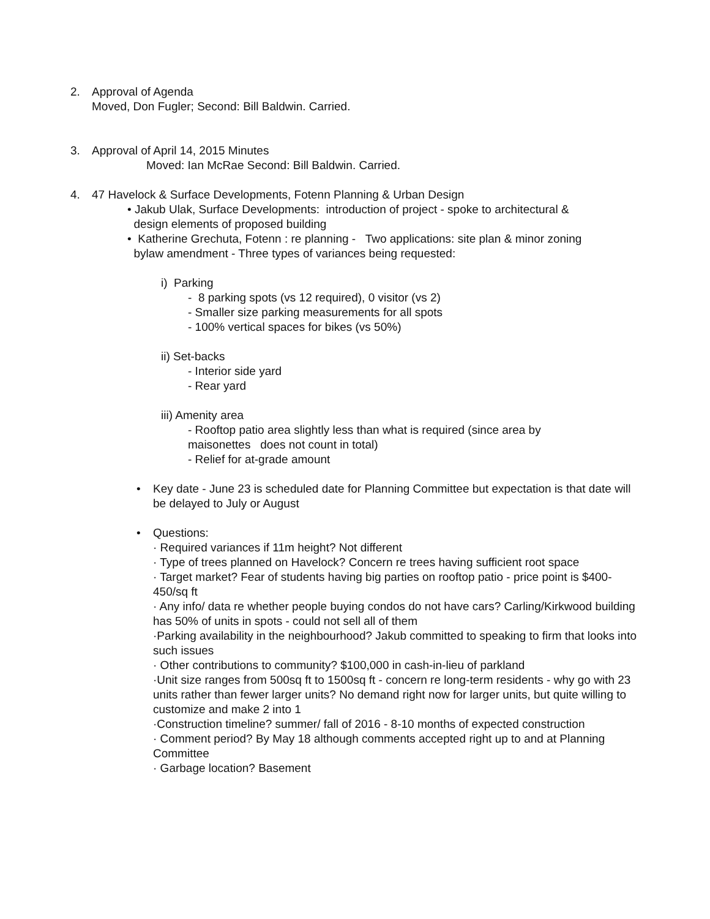2. Approval of Agenda
Moved, Don Fugler; Second: Bill Baldwin. Carried.
3. Approval of April 14, 2015 Minutes
Moved: Ian McRae Second: Bill Baldwin. Carried.
4. 47 Havelock & Surface Developments, Fotenn Planning & Urban Design
• Jakub Ulak, Surface Developments: introduction of project - spoke to architectural &
design elements of proposed building
• Katherine Grechuta, Fotenn : re planning - Two applications: site plan & minor zoning
bylaw amendment - Three types of variances being requested:
i) Parking
- 8 parking spots (vs 12 required), 0 visitor (vs 2)
- Smaller size parking measurements for all spots
- 100% vertical spaces for bikes (vs 50%)
ii) Set-backs
- Interior side yard
- Rear yard
iii) Amenity area
- Rooftop patio area slightly less than what is required (since area by maisonettes does not count in total)
- Relief for at-grade amount
• Key date - June 23 is scheduled date for Planning Committee but expectation is that date will be delayed to July or August
• Questions:
· Required variances if 11m height? Not different
· Type of trees planned on Havelock? Concern re trees having sufficient root space
· Target market? Fear of students having big parties on rooftop patio - price point is $400-450/sq ft
· Any info/ data re whether people buying condos do not have cars? Carling/Kirkwood building has 50% of units in spots - could not sell all of them
·Parking availability in the neighbourhood? Jakub committed to speaking to firm that looks into such issues
· Other contributions to community? $100,000 in cash-in-lieu of parkland
·Unit size ranges from 500sq ft to 1500sq ft - concern re long-term residents - why go with 23 units rather than fewer larger units? No demand right now for larger units, but quite willing to customize and make 2 into 1
·Construction timeline? summer/ fall of 2016 - 8-10 months of expected construction
· Comment period? By May 18 although comments accepted right up to and at Planning Committee
· Garbage location? Basement